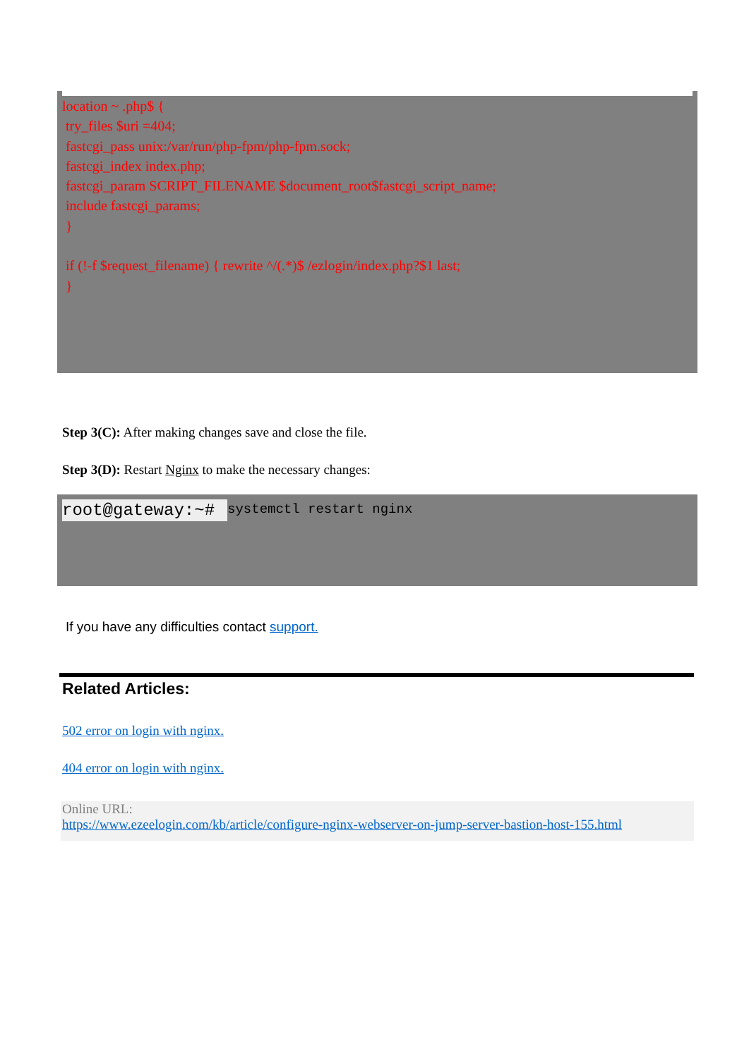location ~ .php$ {
 try_files $uri =404;
 fastcgi_pass unix:/var/run/php-fpm/php-fpm.sock;
 fastcgi_index index.php;
 fastcgi_param SCRIPT_FILENAME $document_root$fastcgi_script_name;
 include fastcgi_params;
 }

 if (!-f $request_filename) { rewrite ^/(.*)$ /ezlogin/index.php?$1 last;
 }
Step 3(C): After making changes save and close the file.
Step 3(D): Restart Nginx to make the necessary changes:
root@gateway:~# systemctl restart nginx
If you have any difficulties contact support.
Related Articles:
502 error on login with nginx.
404 error on login with nginx.
Online URL:
https://www.ezeelogin.com/kb/article/configure-nginx-webserver-on-jump-server-bastion-host-155.html